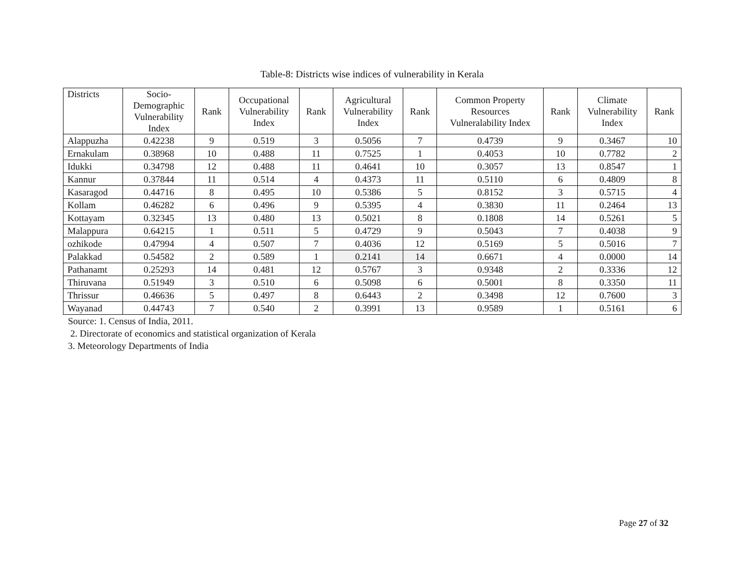Table-8: Districts wise indices of vulnerability in Kerala
| Districts | Socio- Demographic Vulnerability Index | Rank | Occupational Vulnerability Index | Rank | Agricultural Vulnerability Index | Rank | Common Property Resources Vulneralability Index | Rank | Climate Vulnerability Index | Rank |
| --- | --- | --- | --- | --- | --- | --- | --- | --- | --- | --- |
| Alappuzha | 0.42238 | 9 | 0.519 | 3 | 0.5056 | 7 | 0.4739 | 9 | 0.3467 | 10 |
| Ernakulam | 0.38968 | 10 | 0.488 | 11 | 0.7525 | 1 | 0.4053 | 10 | 0.7782 | 2 |
| Idukki | 0.34798 | 12 | 0.488 | 11 | 0.4641 | 10 | 0.3057 | 13 | 0.8547 | 1 |
| Kannur | 0.37844 | 11 | 0.514 | 4 | 0.4373 | 11 | 0.5110 | 6 | 0.4809 | 8 |
| Kasaragod | 0.44716 | 8 | 0.495 | 10 | 0.5386 | 5 | 0.8152 | 3 | 0.5715 | 4 |
| Kollam | 0.46282 | 6 | 0.496 | 9 | 0.5395 | 4 | 0.3830 | 11 | 0.2464 | 13 |
| Kottayam | 0.32345 | 13 | 0.480 | 13 | 0.5021 | 8 | 0.1808 | 14 | 0.5261 | 5 |
| Malappura | 0.64215 | 1 | 0.511 | 5 | 0.4729 | 9 | 0.5043 | 7 | 0.4038 | 9 |
| ozhikode | 0.47994 | 4 | 0.507 | 7 | 0.4036 | 12 | 0.5169 | 5 | 0.5016 | 7 |
| Palakkad | 0.54582 | 2 | 0.589 | 1 | 0.2141 | 14 | 0.6671 | 4 | 0.0000 | 14 |
| Pathanamt | 0.25293 | 14 | 0.481 | 12 | 0.5767 | 3 | 0.9348 | 2 | 0.3336 | 12 |
| Thiruvana | 0.51949 | 3 | 0.510 | 6 | 0.5098 | 6 | 0.5001 | 8 | 0.3350 | 11 |
| Thrissur | 0.46636 | 5 | 0.497 | 8 | 0.6443 | 2 | 0.3498 | 12 | 0.7600 | 3 |
| Wayanad | 0.44743 | 7 | 0.540 | 2 | 0.3991 | 13 | 0.9589 | 1 | 0.5161 | 6 |
Source: 1. Census of India, 2011.
2. Directorate of economics and statistical organization of Kerala
3. Meteorology Departments of India
Page 27 of 32